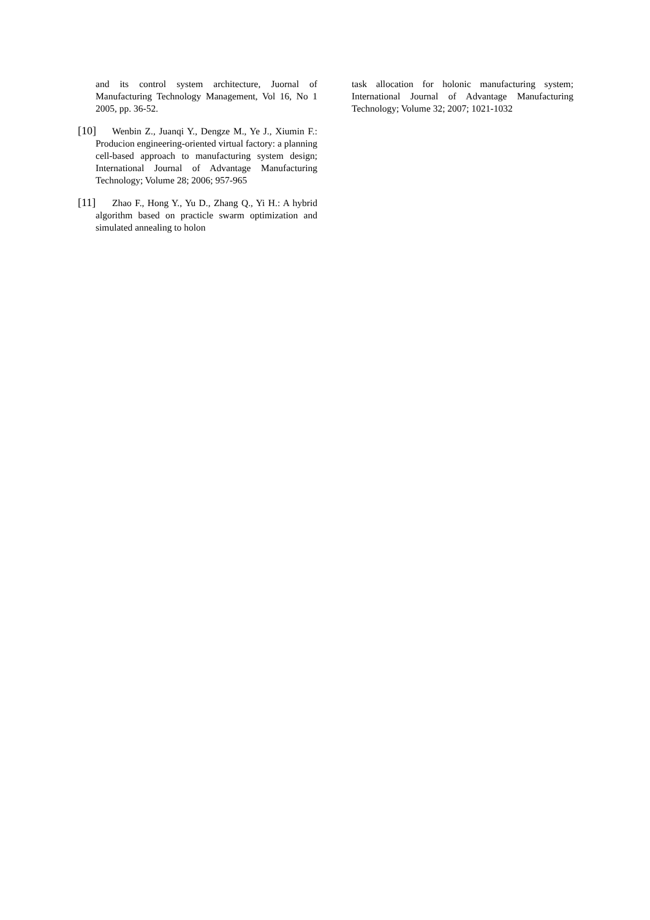and its control system architecture, Juornal of Manufacturing Technology Management, Vol 16, No 1 2005, pp. 36-52.
[10] Wenbin Z., Juanqi Y., Dengze M., Ye J., Xiumin F.: Producion engineering-oriented virtual factory: a planning cell-based approach to manufacturing system design; International Journal of Advantage Manufacturing Technology; Volume 28; 2006; 957-965
[11] Zhao F., Hong Y., Yu D., Zhang Q., Yi H.: A hybrid algorithm based on practicle swarm optimization and simulated annealing to holon
task allocation for holonic manufacturing system; International Journal of Advantage Manufacturing Technology; Volume 32; 2007; 1021-1032